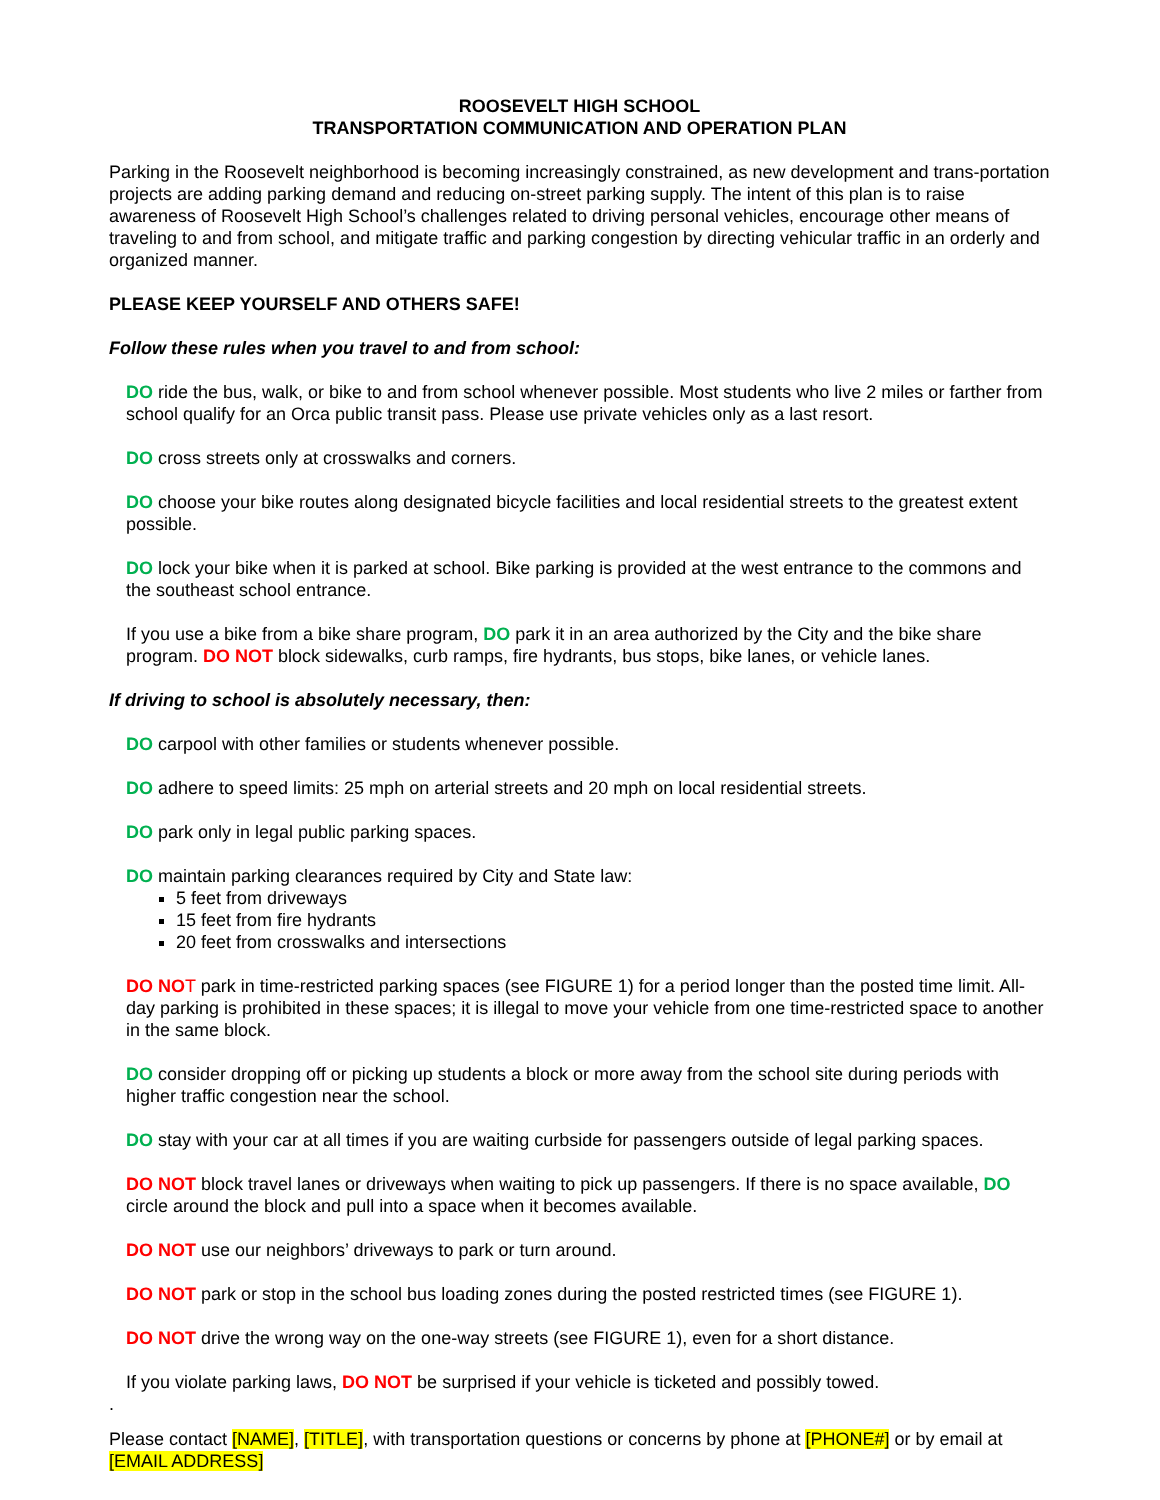ROOSEVELT HIGH SCHOOL
TRANSPORTATION COMMUNICATION AND OPERATION PLAN
Parking in the Roosevelt neighborhood is becoming increasingly constrained, as new development and trans-portation projects are adding parking demand and reducing on-street parking supply. The intent of this plan is to raise awareness of Roosevelt High School’s challenges related to driving personal vehicles, encourage other means of traveling to and from school, and mitigate traffic and parking congestion by directing vehicular traffic in an orderly and organized manner.
PLEASE KEEP YOURSELF AND OTHERS SAFE!
Follow these rules when you travel to and from school:
DO ride the bus, walk, or bike to and from school whenever possible. Most students who live 2 miles or farther from school qualify for an Orca public transit pass. Please use private vehicles only as a last resort.
DO cross streets only at crosswalks and corners.
DO choose your bike routes along designated bicycle facilities and local residential streets to the greatest extent possible.
DO lock your bike when it is parked at school. Bike parking is provided at the west entrance to the commons and the southeast school entrance.
If you use a bike from a bike share program, DO park it in an area authorized by the City and the bike share program. DO NOT block sidewalks, curb ramps, fire hydrants, bus stops, bike lanes, or vehicle lanes.
If driving to school is absolutely necessary, then:
DO carpool with other families or students whenever possible.
DO adhere to speed limits: 25 mph on arterial streets and 20 mph on local residential streets.
DO park only in legal public parking spaces.
DO maintain parking clearances required by City and State law:
5 feet from driveways
15 feet from fire hydrants
20 feet from crosswalks and intersections
DO NO T park in time-restricted parking spaces (see FIGURE 1) for a period longer than the posted time limit. All-day parking is prohibited in these spaces; it is illegal to move your vehicle from one time-restricted space to another in the same block.
DO consider dropping off or picking up students a block or more away from the school site during periods with higher traffic congestion near the school.
DO stay with your car at all times if you are waiting curbside for passengers outside of legal parking spaces.
DO NOT block travel lanes or driveways when waiting to pick up passengers. If there is no space available, DO circle around the block and pull into a space when it becomes available.
DO NOT use our neighbors’ driveways to park or turn around.
DO NOT park or stop in the school bus loading zones during the posted restricted times (see FIGURE 1).
DO NOT drive the wrong way on the one-way streets (see FIGURE 1), even for a short distance.
If you violate parking laws, DO NOT be surprised if your vehicle is ticketed and possibly towed.
.
Please contact [NAME], [TITLE], with transportation questions or concerns by phone at [PHONE#] or by email at [EMAIL ADDRESS]